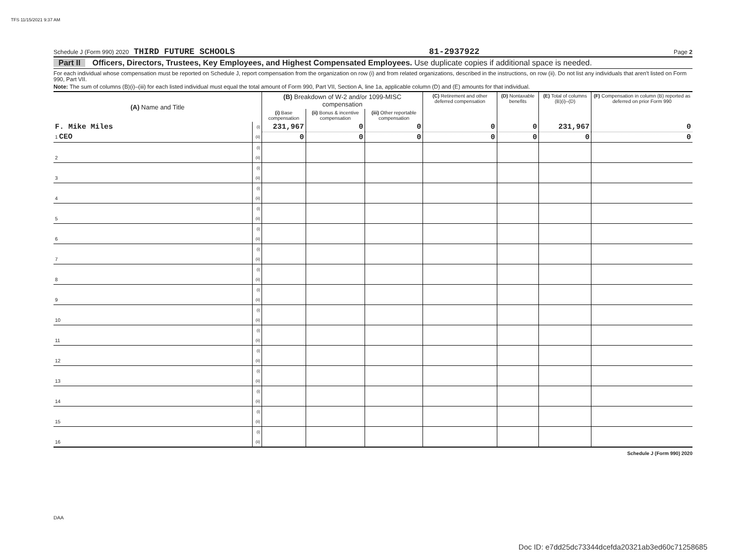TFS 11/15/2021 9:37 AM
Schedule J (Form 990) 2020 THIRD FUTURE SCHOOLS 81-2937922 Page 2
Part II Officers, Directors, Trustees, Key Employees, and Highest Compensated Employees. Use duplicate copies if additional space is needed.
For each individual whose compensation must be reported on Schedule J, report compensation from the organization on row (i) and from related organizations, described in the instructions, on row (ii). Do not list any individuals that aren't listed on Form 990, Part VII.
Note: The sum of columns (B)(i)–(iii) for each listed individual must equal the total amount of Form 990, Part VII, Section A, line 1a, applicable column (D) and (E) amounts for that individual.
| (A) Name and Title | | (B) Breakdown of W-2 and/or 1099-MISC compensation | | | (C) Retirement and other deferred compensation | (D) Nontaxable benefits | (E) Total of columns (B)(i)–(D) | (F) Compensation in column (B) reported as deferred on prior Form 990 |
| --- | --- | --- | --- | --- | --- | --- | --- | --- |
| | | (i) Base compensation | (ii) Bonus & incentive compensation | (iii) Other reportable compensation | | | | |
| F. Mike Miles | (i) | 231,967 | 0 | 0 | 0 | 0 | 231,967 | 0 |
| 1 CEO | (ii) | 0 | 0 | 0 | 0 | 0 | 0 | 0 |
| | (i) | | | | | | | |
| 2 | (ii) | | | | | | | |
| | (i) | | | | | | | |
| 3 | (ii) | | | | | | | |
| | (i) | | | | | | | |
| 4 | (ii) | | | | | | | |
| | (i) | | | | | | | |
| 5 | (ii) | | | | | | | |
| | (i) | | | | | | | |
| 6 | (ii) | | | | | | | |
| | (i) | | | | | | | |
| 7 | (ii) | | | | | | | |
| | (i) | | | | | | | |
| 8 | (ii) | | | | | | | |
| | (i) | | | | | | | |
| 9 | (ii) | | | | | | | |
| | (i) | | | | | | | |
| 10 | (ii) | | | | | | | |
| | (i) | | | | | | | |
| 11 | (ii) | | | | | | | |
| | (i) | | | | | | | |
| 12 | (ii) | | | | | | | |
| | (i) | | | | | | | |
| 13 | (ii) | | | | | | | |
| | (i) | | | | | | | |
| 14 | (ii) | | | | | | | |
| | (i) | | | | | | | |
| 15 | (ii) | | | | | | | |
| | (i) | | | | | | | |
| 16 | (ii) | | | | | | | |
Schedule J (Form 990) 2020
DAA
Doc ID: e7dd25dc73344dcefda20321ab3ed60c71258685